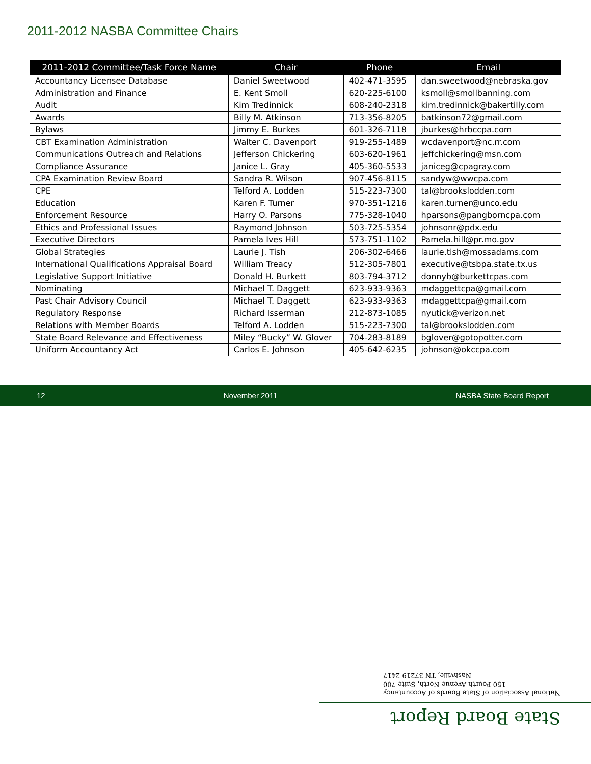2011-2012 NASBA Committee Chairs
| 2011-2012 Committee/Task Force Name | Chair | Phone | Email |
| --- | --- | --- | --- |
| Accountancy Licensee Database | Daniel Sweetwood | 402-471-3595 | dan.sweetwood@nebraska.gov |
| Administration and Finance | E. Kent Smoll | 620-225-6100 | ksmoll@smollbanning.com |
| Audit | Kim Tredinnick | 608-240-2318 | kim.tredinnick@bakertilly.com |
| Awards | Billy M. Atkinson | 713-356-8205 | batkinson72@gmail.com |
| Bylaws | Jimmy E. Burkes | 601-326-7118 | jburkes@hrbccpa.com |
| CBT Examination Administration | Walter C. Davenport | 919-255-1489 | wcdavenport@nc.rr.com |
| Communications Outreach and Relations | Jefferson Chickering | 603-620-1961 | jeffchickering@msn.com |
| Compliance Assurance | Janice L. Gray | 405-360-5533 | janiceg@cpagray.com |
| CPA Examination Review Board | Sandra R. Wilson | 907-456-8115 | sandyw@wwcpa.com |
| CPE | Telford A. Lodden | 515-223-7300 | tal@brookslodden.com |
| Education | Karen F. Turner | 970-351-1216 | karen.turner@unco.edu |
| Enforcement Resource | Harry O. Parsons | 775-328-1040 | hparsons@pangborncpa.com |
| Ethics and Professional Issues | Raymond Johnson | 503-725-5354 | johnsonr@pdx.edu |
| Executive Directors | Pamela Ives Hill | 573-751-1102 | Pamela.hill@pr.mo.gov |
| Global Strategies | Laurie J. Tish | 206-302-6466 | laurie.tish@mossadams.com |
| International Qualifications Appraisal Board | William Treacy | 512-305-7801 | executive@tsbpa.state.tx.us |
| Legislative Support Initiative | Donald H. Burkett | 803-794-3712 | donnyb@burkettcpas.com |
| Nominating | Michael T. Daggett | 623-933-9363 | mdaggettcpa@gmail.com |
| Past Chair Advisory Council | Michael T. Daggett | 623-933-9363 | mdaggettcpa@gmail.com |
| Regulatory Response | Richard Isserman | 212-873-1085 | nyutick@verizon.net |
| Relations with Member Boards | Telford A. Lodden | 515-223-7300 | tal@brookslodden.com |
| State Board Relevance and Effectiveness | Miley “Bucky” W. Glover | 704-283-8189 | bglover@gotopotter.com |
| Uniform Accountancy Act | Carlos E. Johnson | 405-642-6235 | johnson@okccpa.com |
12 November 2011 NASBA State Board Report
National Association of State Boards of Accountancy
150 Fourth Avenue North, Suite 700
Nashville, TN 37219-2417
State Board Report